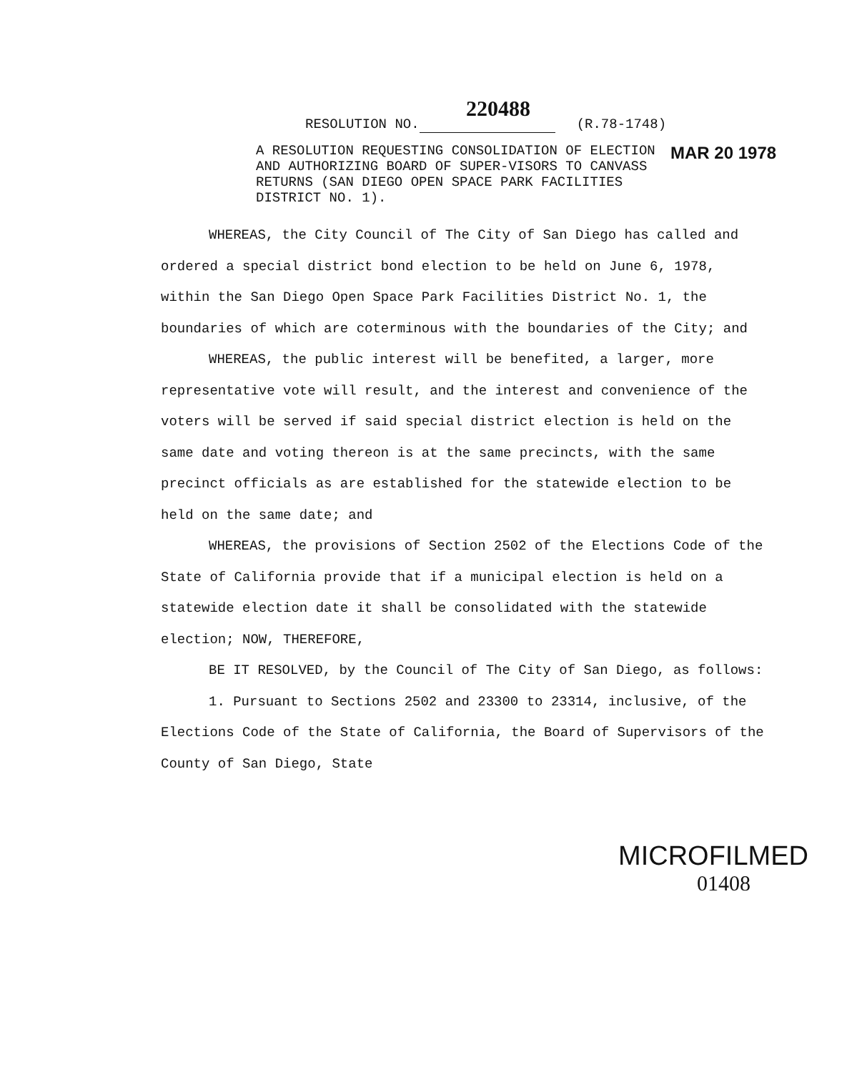220488
RESOLUTION NO. (R.78-1748)
A RESOLUTION REQUESTING CONSOLIDATION OF ELECTION AND AUTHORIZING BOARD OF SUPER-VISORS TO CANVASS RETURNS (SAN DIEGO OPEN SPACE PARK FACILITIES DISTRICT NO. 1).
MAR 20 1978
WHEREAS, the City Council of The City of San Diego has called and ordered a special district bond election to be held on June 6, 1978, within the San Diego Open Space Park Facilities District No. 1, the boundaries of which are coterminous with the boundaries of the City; and
WHEREAS, the public interest will be benefited, a larger, more representative vote will result, and the interest and convenience of the voters will be served if said special district election is held on the same date and voting thereon is at the same precincts, with the same precinct officials as are established for the statewide election to be held on the same date; and
WHEREAS, the provisions of Section 2502 of the Elections Code of the State of California provide that if a municipal election is held on a statewide election date it shall be consolidated with the statewide election; NOW, THEREFORE,
BE IT RESOLVED, by the Council of The City of San Diego, as follows:
1. Pursuant to Sections 2502 and 23300 to 23314, inclusive, of the Elections Code of the State of California, the Board of Supervisors of the County of San Diego, State
MICROFILMED
01408